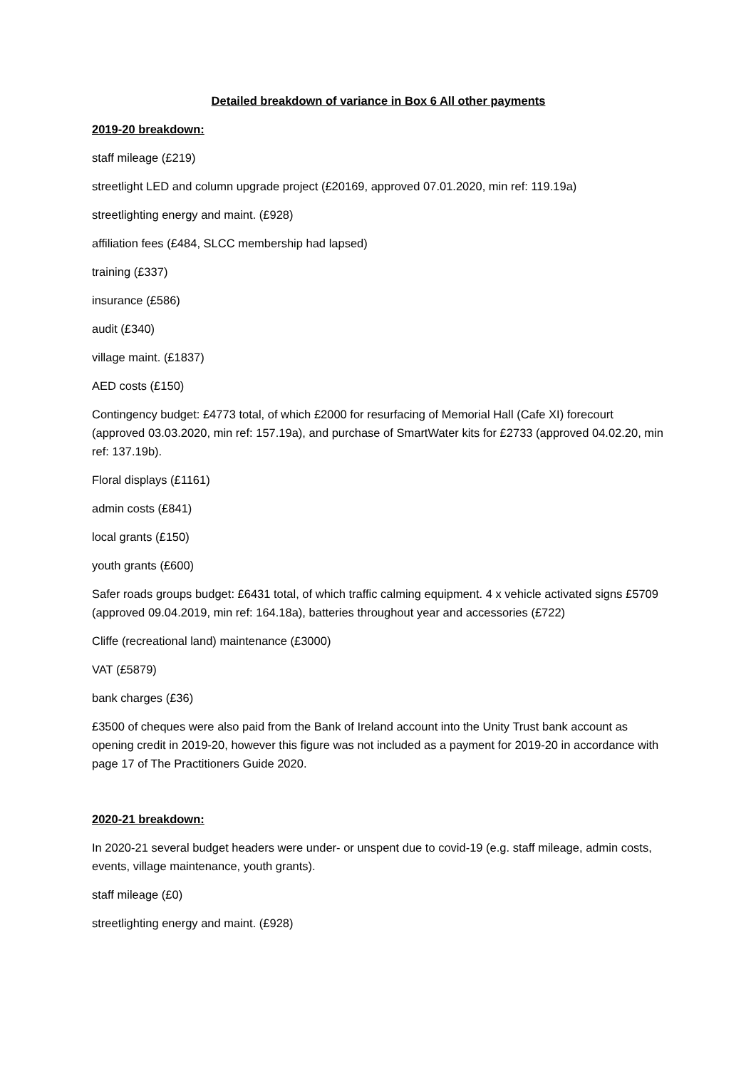Detailed breakdown of variance in Box 6 All other payments
2019-20 breakdown:
staff mileage (£219)
streetlight LED and column upgrade project (£20169, approved 07.01.2020, min ref: 119.19a)
streetlighting energy and maint. (£928)
affiliation fees (£484, SLCC membership had lapsed)
training (£337)
insurance (£586)
audit (£340)
village maint. (£1837)
AED costs (£150)
Contingency budget: £4773 total, of which £2000 for resurfacing of Memorial Hall (Cafe XI) forecourt (approved 03.03.2020, min ref: 157.19a), and purchase of SmartWater kits for £2733 (approved 04.02.20, min ref: 137.19b).
Floral displays (£1161)
admin costs (£841)
local grants (£150)
youth grants (£600)
Safer roads groups budget: £6431 total, of which traffic calming equipment. 4 x vehicle activated signs £5709 (approved 09.04.2019, min ref: 164.18a), batteries throughout year and accessories (£722)
Cliffe (recreational land) maintenance (£3000)
VAT (£5879)
bank charges (£36)
£3500 of cheques were also paid from the Bank of Ireland account into the Unity Trust bank account as opening credit in 2019-20, however this figure was not included as a payment for 2019-20 in accordance with page 17 of The Practitioners Guide 2020.
2020-21 breakdown:
In 2020-21 several budget headers were under- or unspent due to covid-19 (e.g. staff mileage, admin costs, events, village maintenance, youth grants).
staff mileage (£0)
streetlighting energy and maint. (£928)